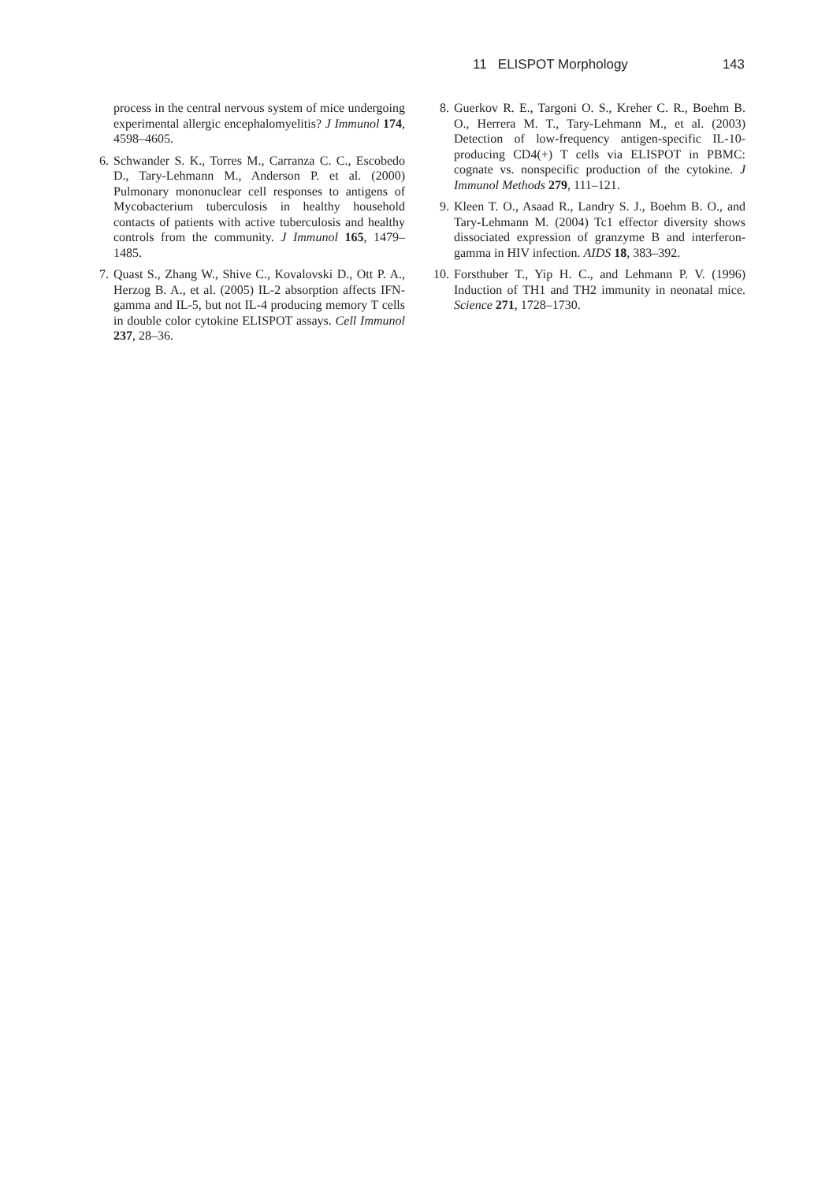11 ELISPOT Morphology 143
process in the central nervous system of mice undergoing experimental allergic encephalomyelitis? J Immunol 174, 4598–4605.
6. Schwander S. K., Torres M., Carranza C. C., Escobedo D., Tary-Lehmann M., Anderson P. et al. (2000) Pulmonary mononuclear cell responses to antigens of Mycobacterium tuberculosis in healthy household contacts of patients with active tuberculosis and healthy controls from the community. J Immunol 165, 1479–1485.
7. Quast S., Zhang W., Shive C., Kovalovski D., Ott P. A., Herzog B. A., et al. (2005) IL-2 absorption affects IFN-gamma and IL-5, but not IL-4 producing memory T cells in double color cytokine ELISPOT assays. Cell Immunol 237, 28–36.
8. Guerkov R. E., Targoni O. S., Kreher C. R., Boehm B. O., Herrera M. T., Tary-Lehmann M., et al. (2003) Detection of low-frequency antigen-specific IL-10-producing CD4(+) T cells via ELISPOT in PBMC: cognate vs. nonspecific production of the cytokine. J Immunol Methods 279, 111–121.
9. Kleen T. O., Asaad R., Landry S. J., Boehm B. O., and Tary-Lehmann M. (2004) Tc1 effector diversity shows dissociated expression of granzyme B and interferon-gamma in HIV infection. AIDS 18, 383–392.
10. Forsthuber T., Yip H. C., and Lehmann P. V. (1996) Induction of TH1 and TH2 immunity in neonatal mice. Science 271, 1728–1730.